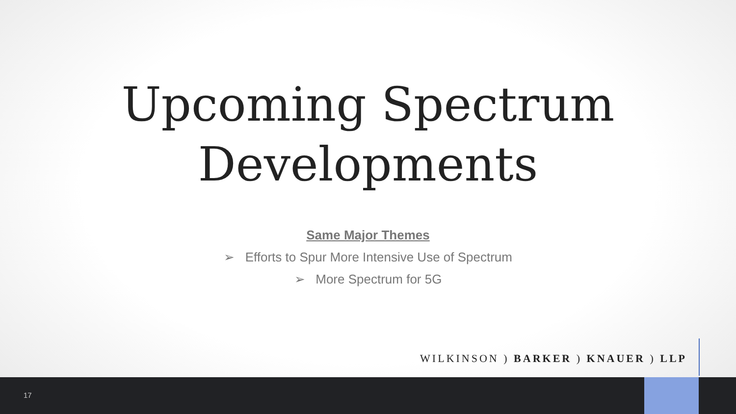Upcoming Spectrum
Developments
Same Major Themes
➢ Efforts to Spur More Intensive Use of Spectrum
➢ More Spectrum for 5G
WILKINSON ) BARKER ) KNAUER ) LLP
17